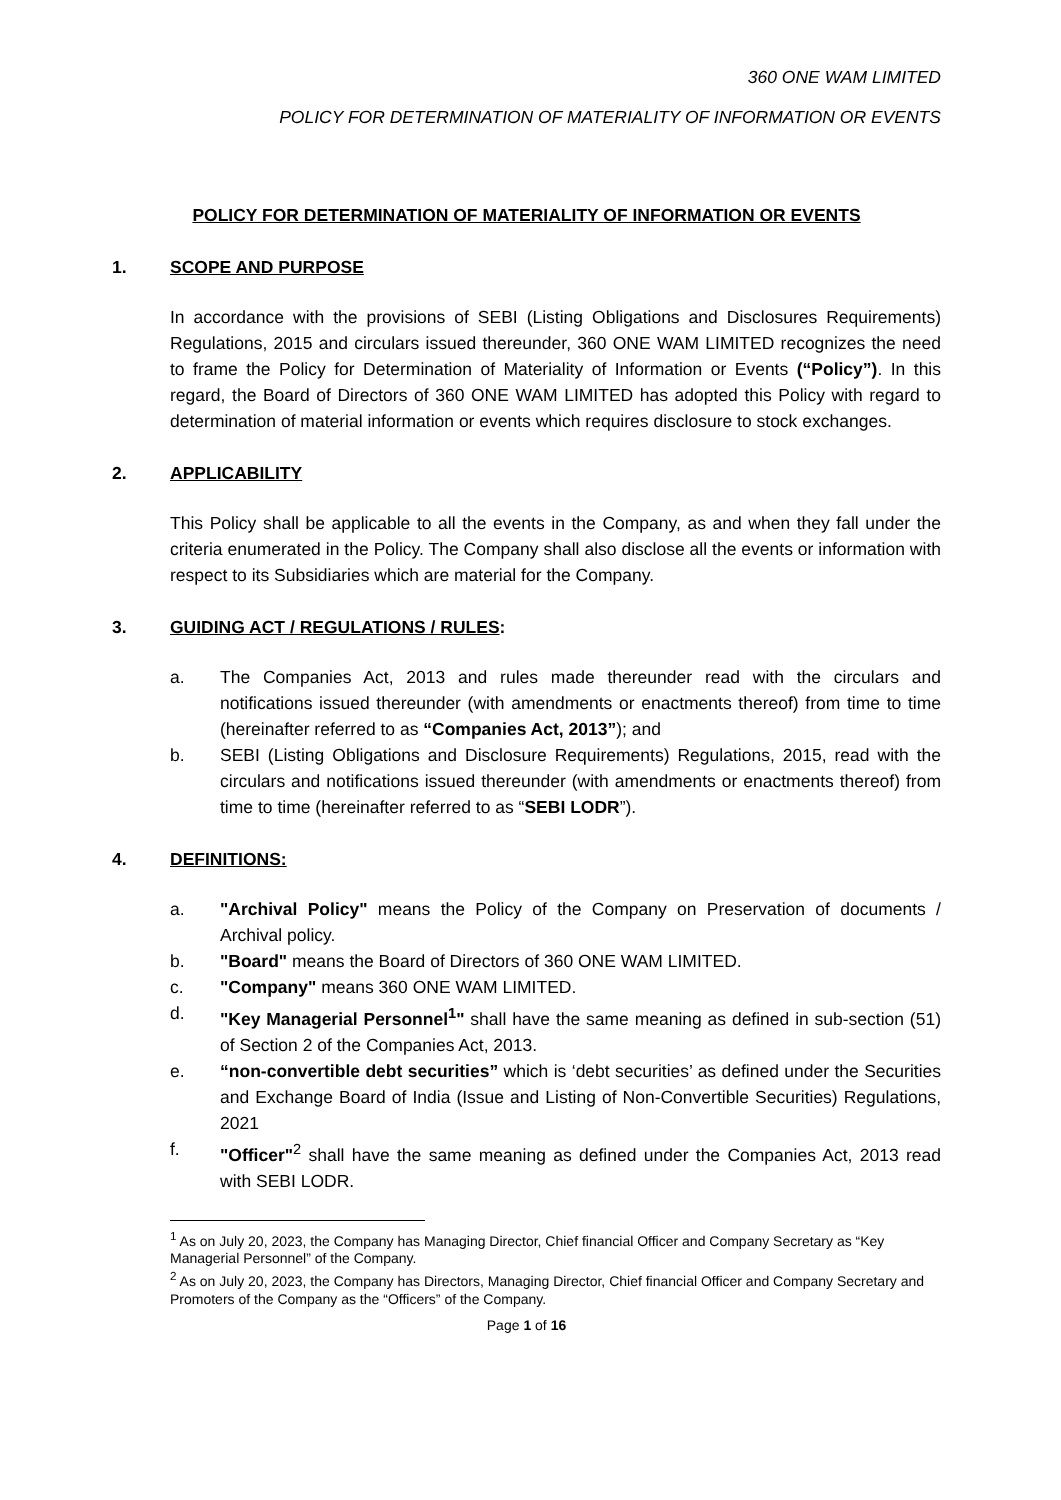360 ONE WAM LIMITED
POLICY FOR DETERMINATION OF MATERIALITY OF INFORMATION OR EVENTS
POLICY FOR DETERMINATION OF MATERIALITY OF INFORMATION OR EVENTS
1. SCOPE AND PURPOSE
In accordance with the provisions of SEBI (Listing Obligations and Disclosures Requirements) Regulations, 2015 and circulars issued thereunder, 360 ONE WAM LIMITED recognizes the need to frame the Policy for Determination of Materiality of Information or Events (“Policy”). In this regard, the Board of Directors of 360 ONE WAM LIMITED has adopted this Policy with regard to determination of material information or events which requires disclosure to stock exchanges.
2. APPLICABILITY
This Policy shall be applicable to all the events in the Company, as and when they fall under the criteria enumerated in the Policy. The Company shall also disclose all the events or information with respect to its Subsidiaries which are material for the Company.
3. GUIDING ACT / REGULATIONS / RULES:
a. The Companies Act, 2013 and rules made thereunder read with the circulars and notifications issued thereunder (with amendments or enactments thereof) from time to time (hereinafter referred to as “Companies Act, 2013”); and
b. SEBI (Listing Obligations and Disclosure Requirements) Regulations, 2015, read with the circulars and notifications issued thereunder (with amendments or enactments thereof) from time to time (hereinafter referred to as “SEBI LODR”).
4. DEFINITIONS:
a. "Archival Policy" means the Policy of the Company on Preservation of documents / Archival policy.
b. "Board" means the Board of Directors of 360 ONE WAM LIMITED.
c. "Company" means 360 ONE WAM LIMITED.
d. "Key Managerial Personnel<sup>1</sup>" shall have the same meaning as defined in sub-section (51) of Section 2 of the Companies Act, 2013.
e. “non-convertible debt securities” which is ‘debt securities’ as defined under the Securities and Exchange Board of India (Issue and Listing of Non-Convertible Securities) Regulations, 2021
f. "Officer"<sup>2</sup> shall have the same meaning as defined under the Companies Act, 2013 read with SEBI LODR.
<sup>1</sup> As on July 20, 2023, the Company has Managing Director, Chief financial Officer and Company Secretary as “Key Managerial Personnel” of the Company.
<sup>2</sup> As on July 20, 2023, the Company has Directors, Managing Director, Chief financial Officer and Company Secretary and Promoters of the Company as the “Officers” of the Company.
Page 1 of 16